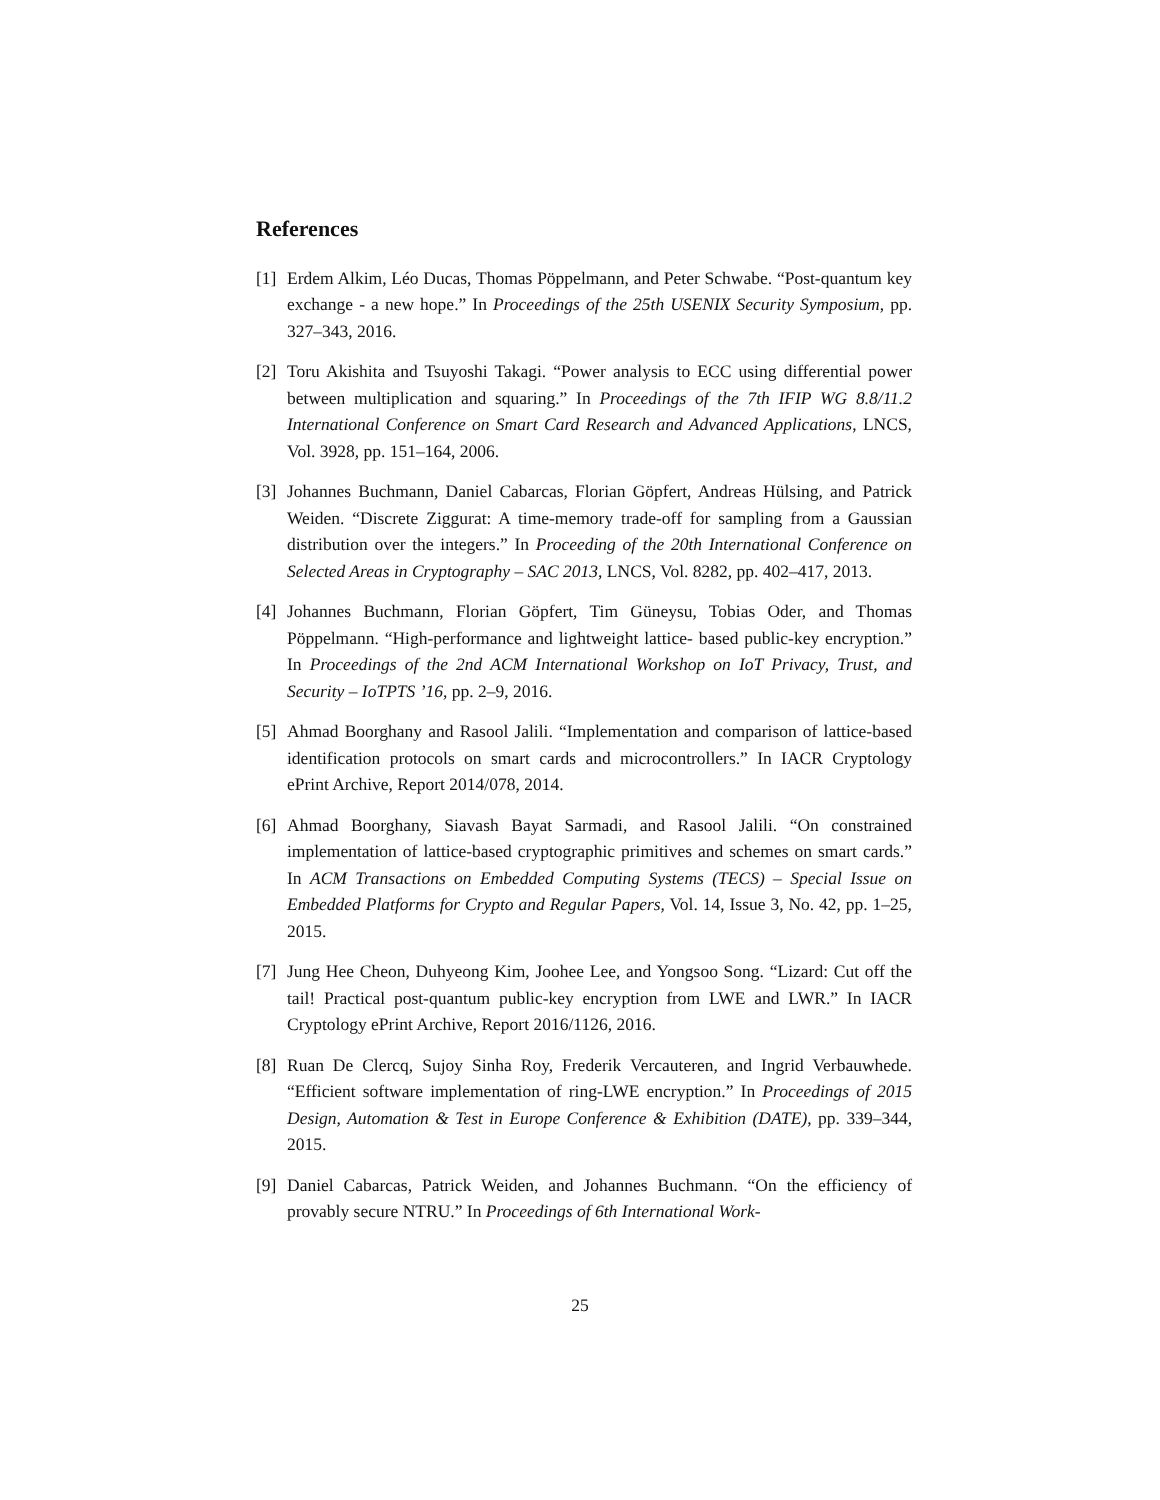References
[1] Erdem Alkim, Léo Ducas, Thomas Pöppelmann, and Peter Schwabe. “Post-quantum key exchange - a new hope.” In Proceedings of the 25th USENIX Security Symposium, pp. 327–343, 2016.
[2] Toru Akishita and Tsuyoshi Takagi. “Power analysis to ECC using differential power between multiplication and squaring.” In Proceedings of the 7th IFIP WG 8.8/11.2 International Conference on Smart Card Research and Advanced Applications, LNCS, Vol. 3928, pp. 151–164, 2006.
[3] Johannes Buchmann, Daniel Cabarcas, Florian Göpfert, Andreas Hülsing, and Patrick Weiden. “Discrete Ziggurat: A time-memory trade-off for sampling from a Gaussian distribution over the integers.” In Proceeding of the 20th International Conference on Selected Areas in Cryptography – SAC 2013, LNCS, Vol. 8282, pp. 402–417, 2013.
[4] Johannes Buchmann, Florian Göpfert, Tim Güneysu, Tobias Oder, and Thomas Pöppelmann. “High-performance and lightweight lattice- based public-key encryption.” In Proceedings of the 2nd ACM International Workshop on IoT Privacy, Trust, and Security – IoTPTS ’16, pp. 2–9, 2016.
[5] Ahmad Boorghany and Rasool Jalili. “Implementation and comparison of lattice-based identification protocols on smart cards and microcontrollers.” In IACR Cryptology ePrint Archive, Report 2014/078, 2014.
[6] Ahmad Boorghany, Siavash Bayat Sarmadi, and Rasool Jalili. “On constrained implementation of lattice-based cryptographic primitives and schemes on smart cards.” In ACM Transactions on Embedded Computing Systems (TECS) – Special Issue on Embedded Platforms for Crypto and Regular Papers, Vol. 14, Issue 3, No. 42, pp. 1–25, 2015.
[7] Jung Hee Cheon, Duhyeong Kim, Joohee Lee, and Yongsoo Song. “Lizard: Cut off the tail! Practical post-quantum public-key encryption from LWE and LWR.” In IACR Cryptology ePrint Archive, Report 2016/1126, 2016.
[8] Ruan De Clercq, Sujoy Sinha Roy, Frederik Vercauteren, and Ingrid Verbauwhede. “Efficient software implementation of ring-LWE encryption.” In Proceedings of 2015 Design, Automation & Test in Europe Conference & Exhibition (DATE), pp. 339–344, 2015.
[9] Daniel Cabarcas, Patrick Weiden, and Johannes Buchmann. “On the efficiency of provably secure NTRU.” In Proceedings of 6th International Work-
25